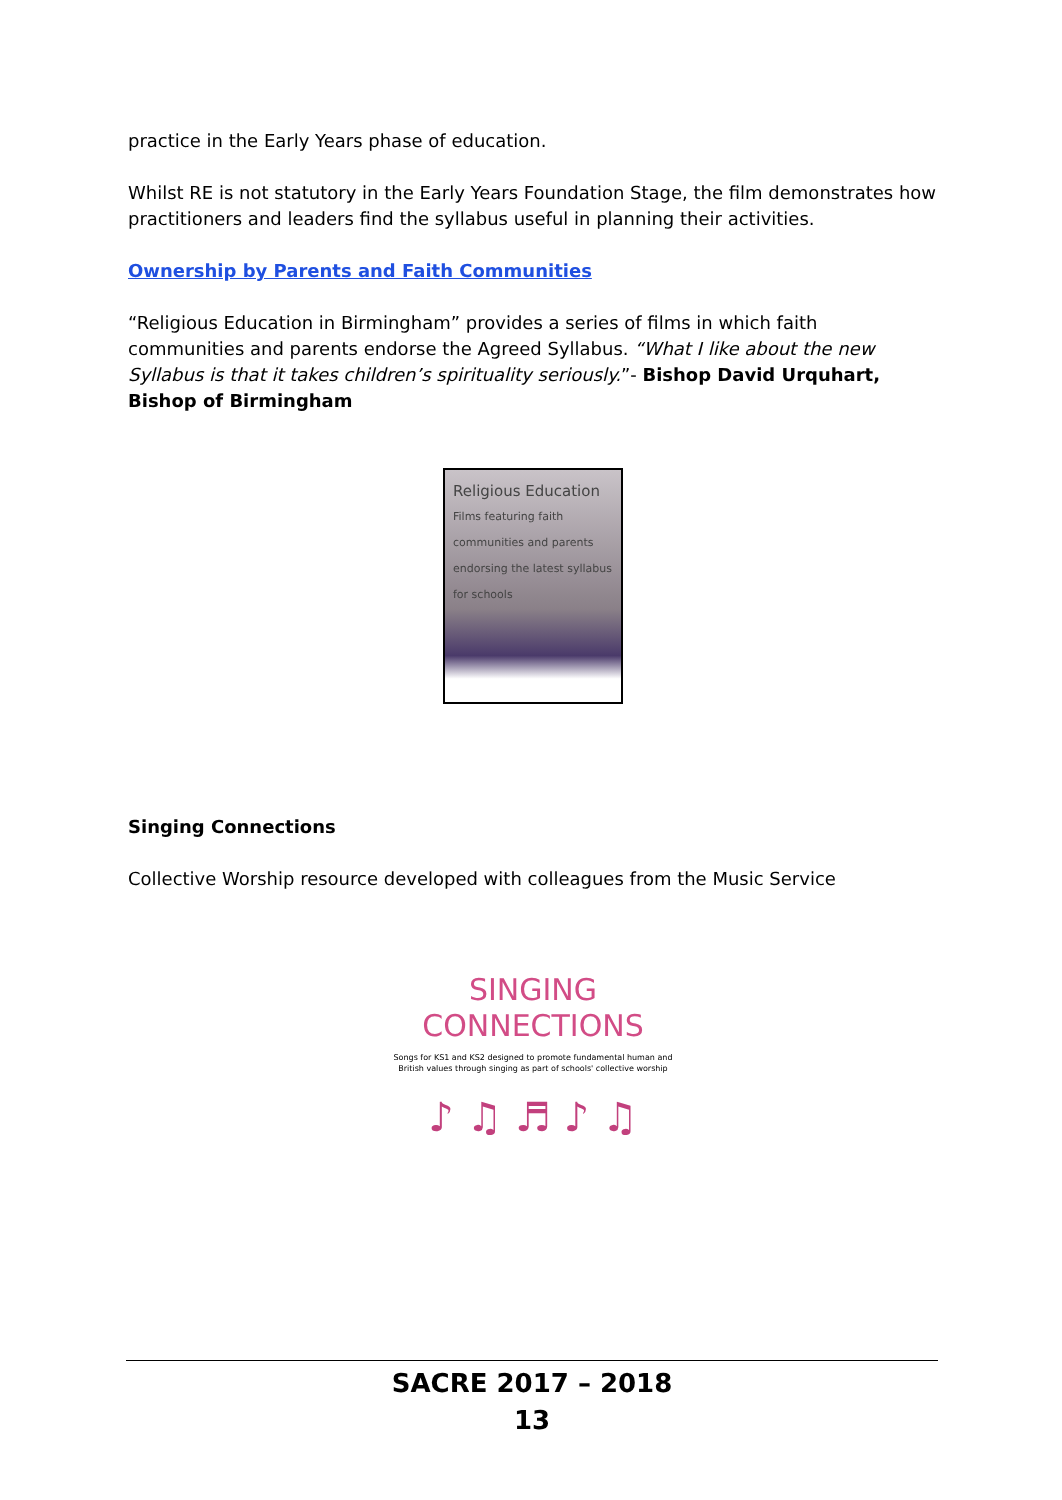practice in the Early Years phase of education.
Whilst RE is not statutory in the Early Years Foundation Stage, the film demonstrates how practitioners and leaders find the syllabus useful in planning their activities.
Ownership by Parents and Faith Communities
“Religious Education in Birmingham” provides a series of films in which faith communities and parents endorse the Agreed Syllabus. “What I like about the new Syllabus is that it takes children’s spirituality seriously.”- Bishop David Urquhart, Bishop of Birmingham
Religious Education
Films featuring faith communities and parents endorsing the latest syllabus for schools
Singing Connections
Collective Worship resource developed with colleagues from the Music Service
SINGING
CONNECTIONS
Songs for KS1 and KS2 designed to promote fundamental human and British values through singing as part of schools' collective worship
♪ ♫ ♬ ♪ ♫
SACRE 2017 – 2018
13